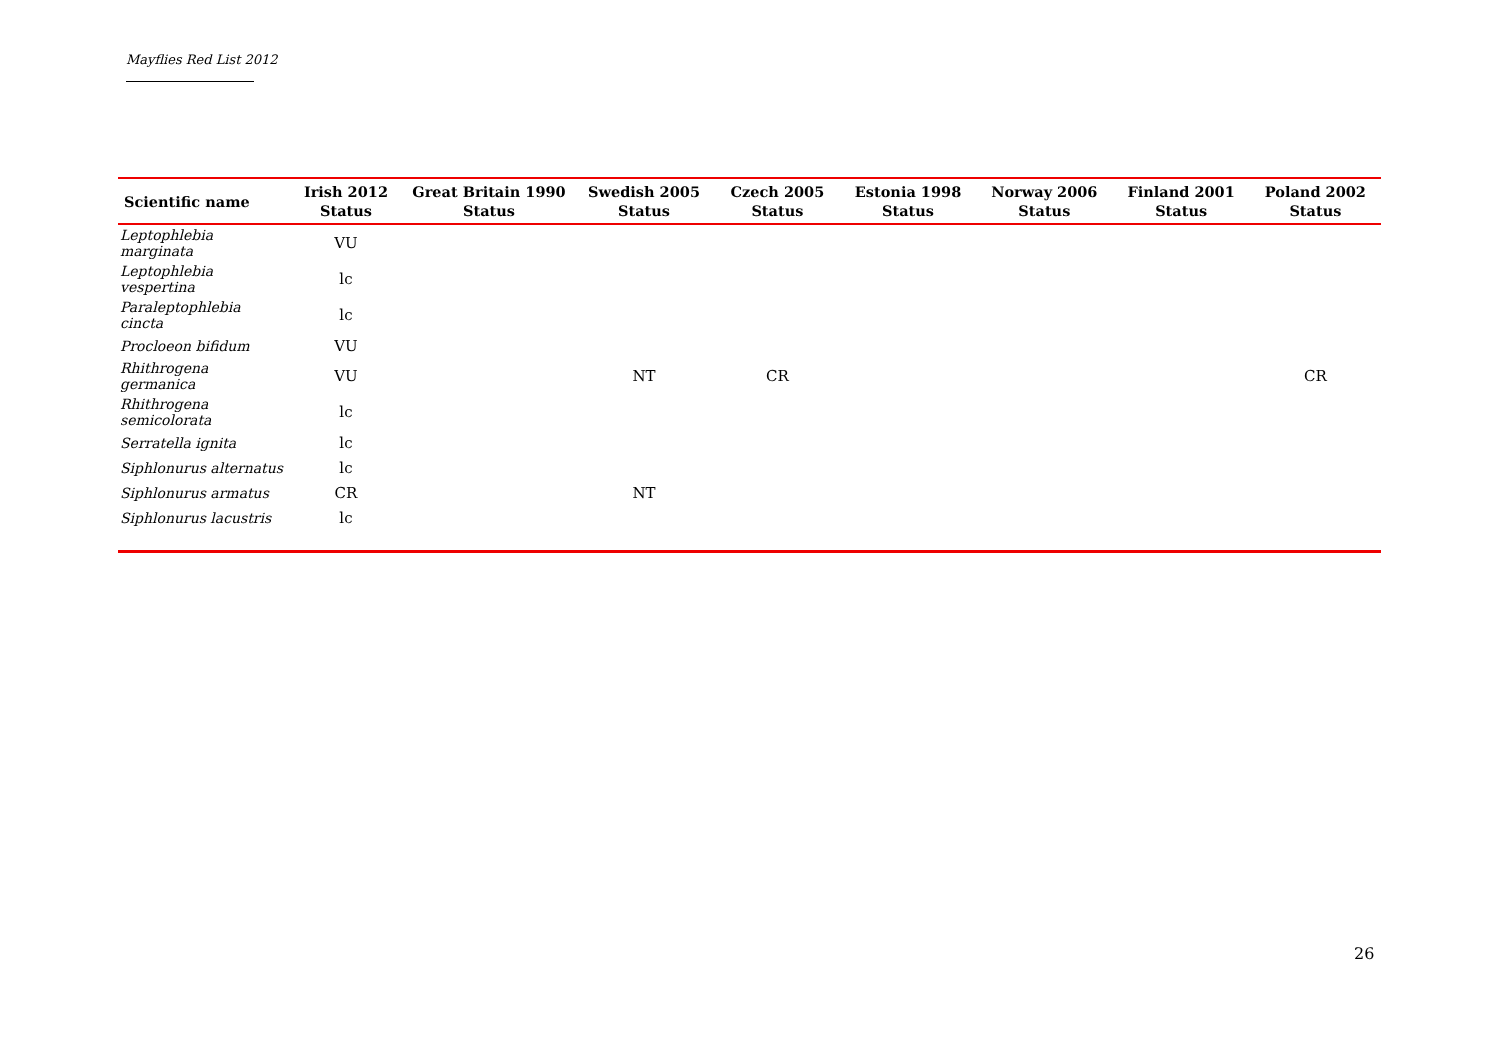Mayflies Red List 2012
| Scientific name | Irish 2012 Status | Great Britain 1990 Status | Swedish 2005 Status | Czech 2005 Status | Estonia 1998 Status | Norway 2006 Status | Finland 2001 Status | Poland 2002 Status |
| --- | --- | --- | --- | --- | --- | --- | --- | --- |
| Leptophlebia marginata | VU | | | | | | | |
| Leptophlebia vespertina | lc | | | | | | | |
| Paraleptophlebia cincta | lc | | | | | | | |
| Procloeon bifidum | VU | | | | | | | |
| Rhithrogena germanica | VU | | NT | CR | | | | CR |
| Rhithrogena semicolorata | lc | | | | | | | |
| Serratella ignita | lc | | | | | | | |
| Siphlonurus alternatus | lc | | | | | | | |
| Siphlonurus armatus | CR | | NT | | | | | |
| Siphlonurus lacustris | lc | | | | | | | |
26